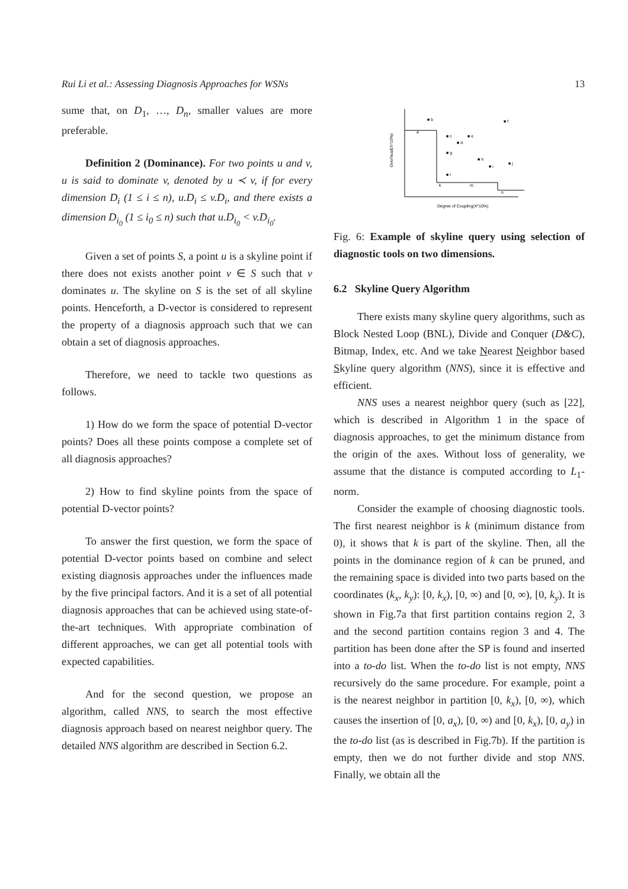Rui Li et al.: Assessing Diagnosis Approaches for WSNs 13
sume that, on D<sub>1</sub>, …, D<sub>n</sub>, smaller values are more preferable.
Definition 2 (Dominance). For two points u and v, u is said to dominate v, denoted by u ≺ v, if for every dimension D<sub>i</sub> (1 ≤ i ≤ n), u.D<sub>i</sub> ≤ v.D<sub>i</sub>, and there exists a dimension D<sub>i<sub>0</sub></sub> (1 ≤ i<sub>0</sub> ≤ n) such that u.D<sub>i<sub>0</sub></sub> < v.D<sub>i<sub>0</sub></sub>.
Given a set of points S, a point u is a skyline point if there does not exists another point v ∈ S such that v dominates u. The skyline on S is the set of all skyline points. Henceforth, a D-vector is considered to represent the property of a diagnosis approach such that we can obtain a set of diagnosis approaches.
Therefore, we need to tackle two questions as follows.
1) How do we form the space of potential D-vector points? Does all these points compose a complete set of all diagnosis approaches?
2) How to find skyline points from the space of potential D-vector points?
To answer the first question, we form the space of potential D-vector points based on combine and select existing diagnosis approaches under the influences made by the five principal factors. And it is a set of all potential diagnosis approaches that can be achieved using state-of-the-art techniques. With appropriate combination of different approaches, we can get all potential tools with expected capabilities.
And for the second question, we propose an algorithm, called NNS, to search the most effective diagnosis approach based on nearest neighbor query. The detailed NNS algorithm are described in Section 6.2.
Overhead(X*10%)
Degree of Coupling(X*10%)
■ b
a
■ c
■ e
■ d
■ g
■ h
■ i
■ j
■ l
k
m
n
■ f
Fig. 6: Example of skyline query using selection of diagnostic tools on two dimensions.
6.2 Skyline Query Algorithm
There exists many skyline query algorithms, such as Block Nested Loop (BNL), Divide and Conquer (D&C), Bitmap, Index, etc. And we take Nearest Neighbor based Skyline query algorithm (NNS), since it is effective and efficient.
NNS uses a nearest neighbor query (such as [22], which is described in Algorithm 1 in the space of diagnosis approaches, to get the minimum distance from the origin of the axes. Without loss of generality, we assume that the distance is computed according to L<sub>1</sub>-norm.
Consider the example of choosing diagnostic tools. The first nearest neighbor is k (minimum distance from 0), it shows that k is part of the skyline. Then, all the points in the dominance region of k can be pruned, and the remaining space is divided into two parts based on the coordinates (k<sub>x</sub>, k<sub>y</sub>): [0, k<sub>x</sub>), [0, ∞) and [0, ∞), [0, k<sub>y</sub>). It is shown in Fig.7a that first partition contains region 2, 3 and the second partition contains region 3 and 4. The partition has been done after the SP is found and inserted into a to-do list. When the to-do list is not empty, NNS recursively do the same procedure. For example, point a is the nearest neighbor in partition [0, k<sub>x</sub>), [0, ∞), which causes the insertion of [0, a<sub>x</sub>), [0, ∞) and [0, k<sub>x</sub>), [0, a<sub>y</sub>) in the to-do list (as is described in Fig.7b). If the partition is empty, then we do not further divide and stop NNS. Finally, we obtain all the